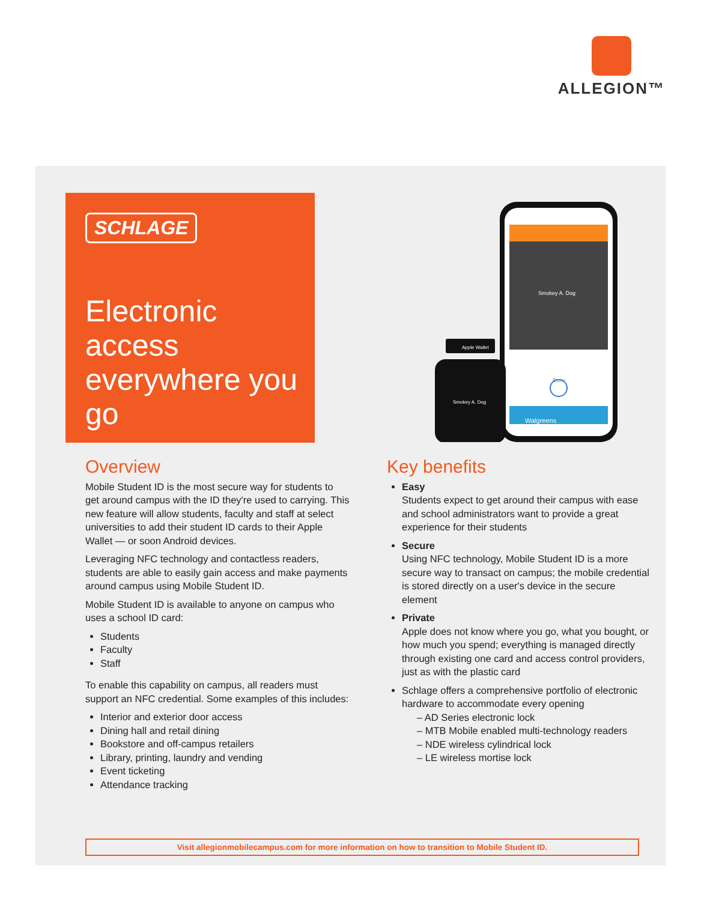ALLEGION™
SCHLAGE
Electronic access everywhere you go
Smokey A. Dog
Done
Walgreens
Apple Wallet
Smokey A. Dog
Overview
Mobile Student ID is the most secure way for students to get around campus with the ID they're used to carrying. This new feature will allow students, faculty and staff at select universities to add their student ID cards to their Apple Wallet — or soon Android devices.
Leveraging NFC technology and contactless readers, students are able to easily gain access and make payments around campus using Mobile Student ID.
Mobile Student ID is available to anyone on campus who uses a school ID card:
Students
Faculty
Staff
To enable this capability on campus, all readers must support an NFC credential. Some examples of this includes:
Interior and exterior door access
Dining hall and retail dining
Bookstore and off-campus retailers
Library, printing, laundry and vending
Event ticketing
Attendance tracking
Key benefits
Easy
Students expect to get around their campus with ease and school administrators want to provide a great experience for their students
Secure
Using NFC technology, Mobile Student ID is a more secure way to transact on campus; the mobile credential is stored directly on a user's device in the secure element
Private
Apple does not know where you go, what you bought, or how much you spend; everything is managed directly through existing one card and access control providers, just as with the plastic card
Schlage offers a comprehensive portfolio of electronic hardware to accommodate every opening
– AD Series electronic lock
– MTB Mobile enabled multi-technology readers
– NDE wireless cylindrical lock
– LE wireless mortise lock
Visit allegionmobilecampus.com for more information on how to transition to Mobile Student ID.